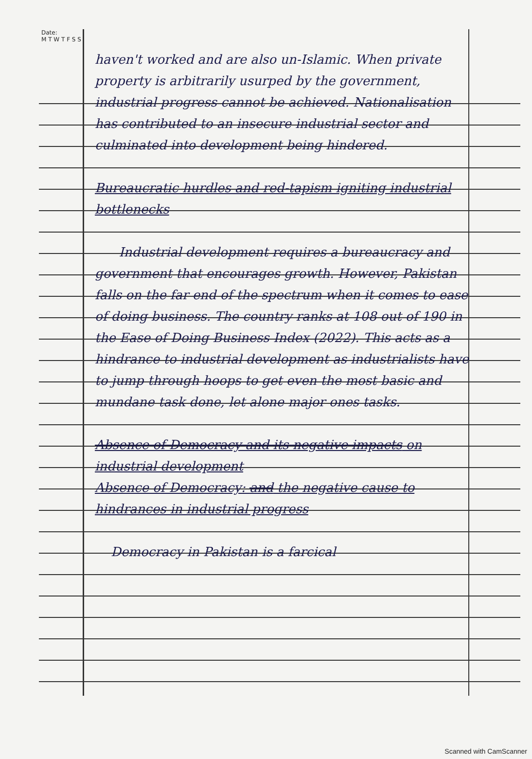Date:
M T W T F S S
haven't worked and are also un-Islamic. When private property is arbitrarily usurped by the government, industrial progress cannot be achieved. Nationalisation has contributed to an insecure industrial sector and culminated into development being hindered.
Bureaucratic hurdles and red-tapism igniting industrial bottlenecks
Industrial development requires a bureaucracy and government that encourages growth. However, Pakistan falls on the far end of the spectrum when it comes to ease of doing business. The country ranks at 108 out of 190 in the Ease of Doing Business Index (2022). This acts as a hindrance to industrial development as industrialists have to jump through hoops to get even the most basic and mundane task done, let alone major ones tasks.
Absence of Democracy and its negative impacts on industrial development
Absence of Democracy: and the negative cause to hindrances in industrial progress
Democracy in Pakistan is a farcical
Scanned with CamScanner